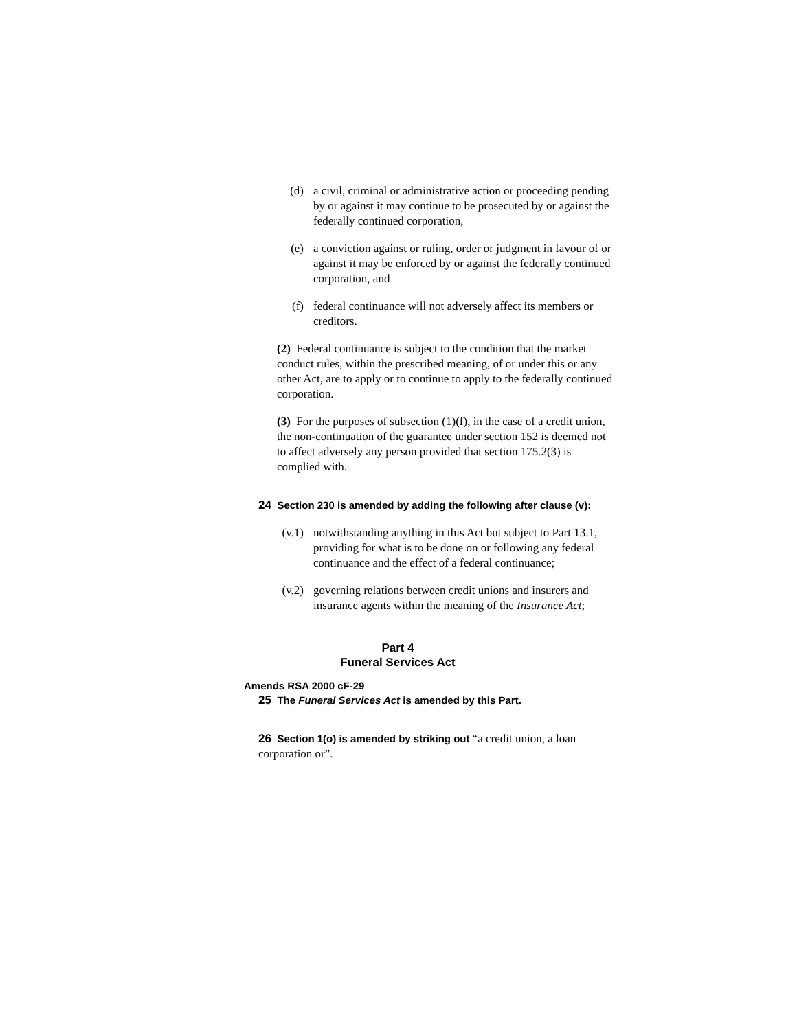(d) a civil, criminal or administrative action or proceeding pending by or against it may continue to be prosecuted by or against the federally continued corporation,
(e) a conviction against or ruling, order or judgment in favour of or against it may be enforced by or against the federally continued corporation, and
(f) federal continuance will not adversely affect its members or creditors.
(2) Federal continuance is subject to the condition that the market conduct rules, within the prescribed meaning, of or under this or any other Act, are to apply or to continue to apply to the federally continued corporation.
(3) For the purposes of subsection (1)(f), in the case of a credit union, the non-continuation of the guarantee under section 152 is deemed not to affect adversely any person provided that section 175.2(3) is complied with.
24 Section 230 is amended by adding the following after clause (v):
(v.1) notwithstanding anything in this Act but subject to Part 13.1, providing for what is to be done on or following any federal continuance and the effect of a federal continuance;
(v.2) governing relations between credit unions and insurers and insurance agents within the meaning of the Insurance Act;
Part 4
Funeral Services Act
Amends RSA 2000 cF-29
25 The Funeral Services Act is amended by this Part.
26 Section 1(o) is amended by striking out “a credit union, a loan corporation or”.